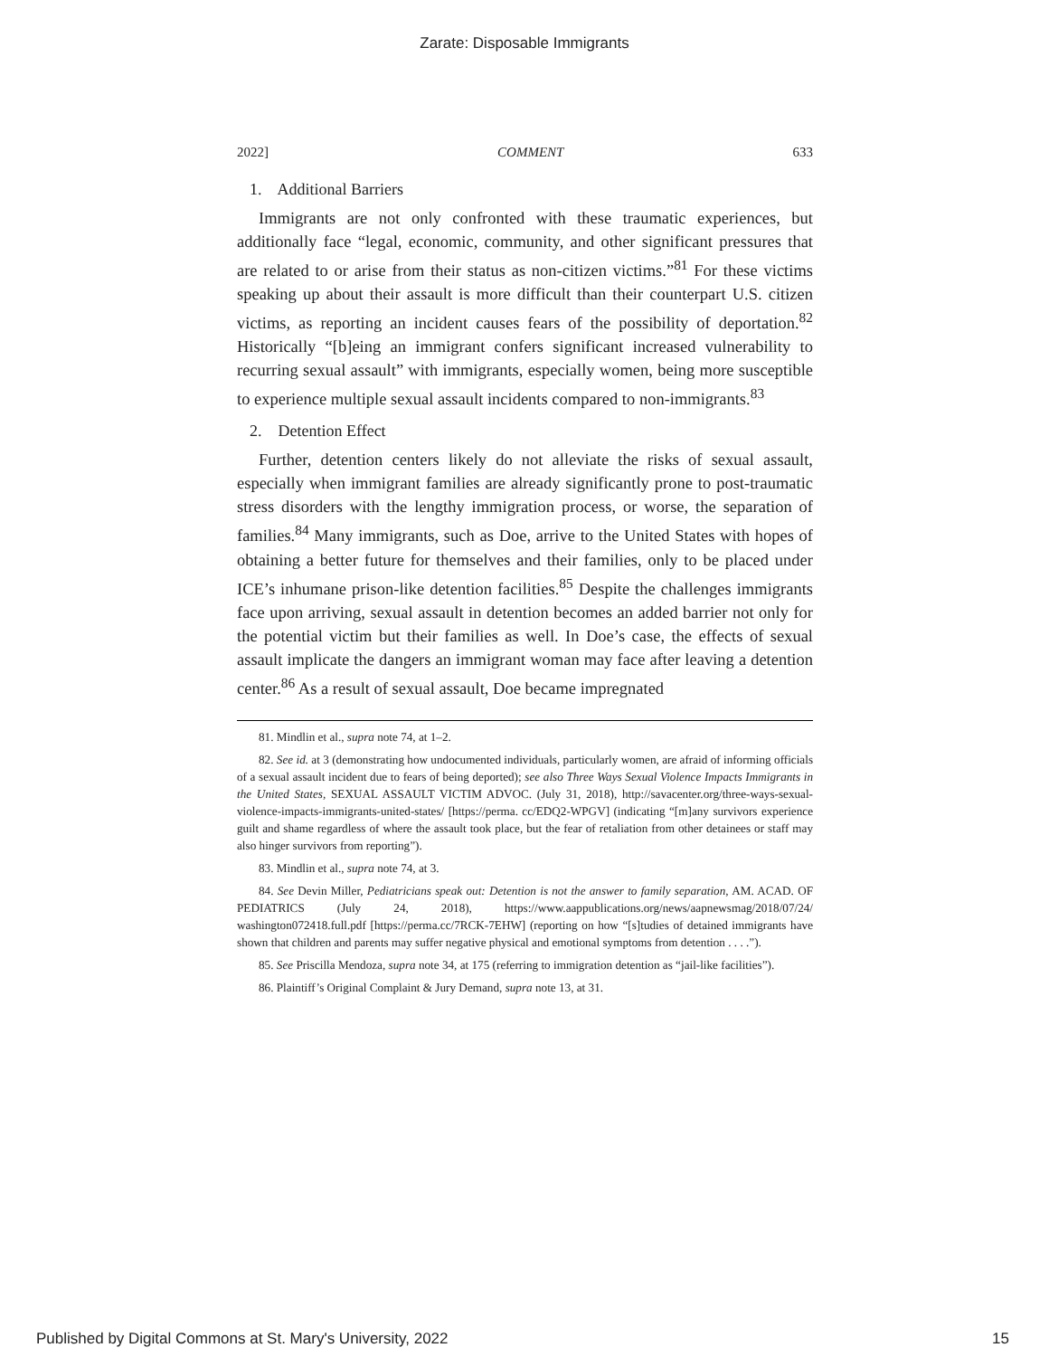Zarate: Disposable Immigrants
2022] COMMENT 633
1. Additional Barriers
Immigrants are not only confronted with these traumatic experiences, but additionally face “legal, economic, community, and other significant pressures that are related to or arise from their status as non-citizen victims.”<sup>81</sup> For these victims speaking up about their assault is more difficult than their counterpart U.S. citizen victims, as reporting an incident causes fears of the possibility of deportation.<sup>82</sup> Historically “[b]eing an immigrant confers significant increased vulnerability to recurring sexual assault” with immigrants, especially women, being more susceptible to experience multiple sexual assault incidents compared to non-immigrants.<sup>83</sup>
2. Detention Effect
Further, detention centers likely do not alleviate the risks of sexual assault, especially when immigrant families are already significantly prone to post-traumatic stress disorders with the lengthy immigration process, or worse, the separation of families.<sup>84</sup> Many immigrants, such as Doe, arrive to the United States with hopes of obtaining a better future for themselves and their families, only to be placed under ICE’s inhumane prison-like detention facilities.<sup>85</sup> Despite the challenges immigrants face upon arriving, sexual assault in detention becomes an added barrier not only for the potential victim but their families as well. In Doe’s case, the effects of sexual assault implicate the dangers an immigrant woman may face after leaving a detention center.<sup>86</sup> As a result of sexual assault, Doe became impregnated
81. Mindlin et al., supra note 74, at 1–2.
82. See id. at 3 (demonstrating how undocumented individuals, particularly women, are afraid of informing officials of a sexual assault incident due to fears of being deported); see also Three Ways Sexual Violence Impacts Immigrants in the United States, SEXUAL ASSAULT VICTIM ADVOC. (July 31, 2018), http://savacenter.org/three-ways-sexual-violence-impacts-immigrants-united-states/ [https://perma. cc/EDQ2-WPGV] (indicating “[m]any survivors experience guilt and shame regardless of where the assault took place, but the fear of retaliation from other detainees or staff may also hinger survivors from reporting”).
83. Mindlin et al., supra note 74, at 3.
84. See Devin Miller, Pediatricians speak out: Detention is not the answer to family separation, AM. ACAD. OF PEDIATRICS (July 24, 2018), https://www.aappublications.org/news/aapnewsmag/2018/07/24/ washington072418.full.pdf [https://perma.cc/7RCK-7EHW] (reporting on how “[s]tudies of detained immigrants have shown that children and parents may suffer negative physical and emotional symptoms from detention . . . .”).
85. See Priscilla Mendoza, supra note 34, at 175 (referring to immigration detention as “jail-like facilities”).
86. Plaintiff’s Original Complaint & Jury Demand, supra note 13, at 31.
Published by Digital Commons at St. Mary's University, 2022 15